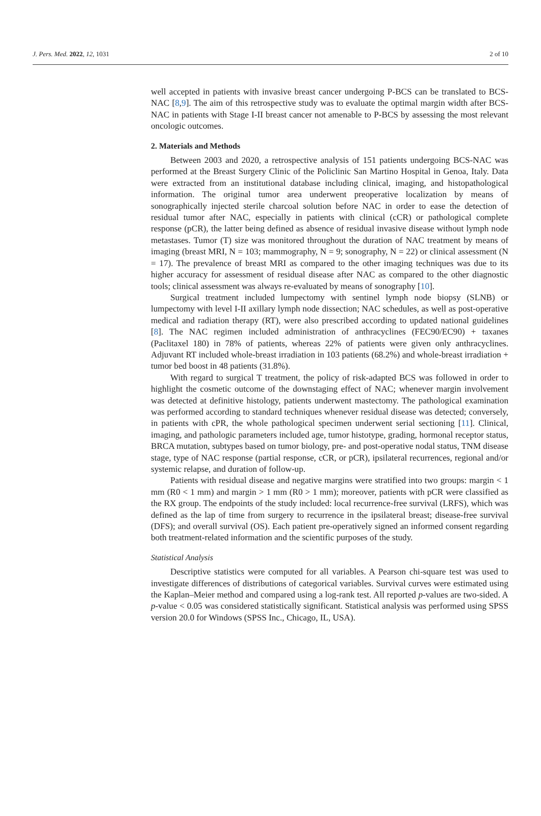J. Pers. Med. 2022, 12, 1031 2 of 10
well accepted in patients with invasive breast cancer undergoing P-BCS can be translated to BCS-NAC [8,9]. The aim of this retrospective study was to evaluate the optimal margin width after BCS-NAC in patients with Stage I-II breast cancer not amenable to P-BCS by assessing the most relevant oncologic outcomes.
2. Materials and Methods
Between 2003 and 2020, a retrospective analysis of 151 patients undergoing BCS-NAC was performed at the Breast Surgery Clinic of the Policlinic San Martino Hospital in Genoa, Italy. Data were extracted from an institutional database including clinical, imaging, and histopathological information. The original tumor area underwent preoperative localization by means of sonographically injected sterile charcoal solution before NAC in order to ease the detection of residual tumor after NAC, especially in patients with clinical (cCR) or pathological complete response (pCR), the latter being defined as absence of residual invasive disease without lymph node metastases. Tumor (T) size was monitored throughout the duration of NAC treatment by means of imaging (breast MRI, N = 103; mammography, N = 9; sonography, N = 22) or clinical assessment (N = 17). The prevalence of breast MRI as compared to the other imaging techniques was due to its higher accuracy for assessment of residual disease after NAC as compared to the other diagnostic tools; clinical assessment was always re-evaluated by means of sonography [10].
Surgical treatment included lumpectomy with sentinel lymph node biopsy (SLNB) or lumpectomy with level I-II axillary lymph node dissection; NAC schedules, as well as post-operative medical and radiation therapy (RT), were also prescribed according to updated national guidelines [8]. The NAC regimen included administration of anthracyclines (FEC90/EC90) + taxanes (Paclitaxel 180) in 78% of patients, whereas 22% of patients were given only anthracyclines. Adjuvant RT included whole-breast irradiation in 103 patients (68.2%) and whole-breast irradiation + tumor bed boost in 48 patients (31.8%).
With regard to surgical T treatment, the policy of risk-adapted BCS was followed in order to highlight the cosmetic outcome of the downstaging effect of NAC; whenever margin involvement was detected at definitive histology, patients underwent mastectomy. The pathological examination was performed according to standard techniques whenever residual disease was detected; conversely, in patients with cPR, the whole pathological specimen underwent serial sectioning [11]. Clinical, imaging, and pathologic parameters included age, tumor histotype, grading, hormonal receptor status, BRCA mutation, subtypes based on tumor biology, pre- and post-operative nodal status, TNM disease stage, type of NAC response (partial response, cCR, or pCR), ipsilateral recurrences, regional and/or systemic relapse, and duration of follow-up.
Patients with residual disease and negative margins were stratified into two groups: margin < 1 mm (R0 < 1 mm) and margin > 1 mm (R0 > 1 mm); moreover, patients with pCR were classified as the RX group. The endpoints of the study included: local recurrence-free survival (LRFS), which was defined as the lap of time from surgery to recurrence in the ipsilateral breast; disease-free survival (DFS); and overall survival (OS). Each patient pre-operatively signed an informed consent regarding both treatment-related information and the scientific purposes of the study.
Statistical Analysis
Descriptive statistics were computed for all variables. A Pearson chi-square test was used to investigate differences of distributions of categorical variables. Survival curves were estimated using the Kaplan–Meier method and compared using a log-rank test. All reported p-values are two-sided. A p-value < 0.05 was considered statistically significant. Statistical analysis was performed using SPSS version 20.0 for Windows (SPSS Inc., Chicago, IL, USA).